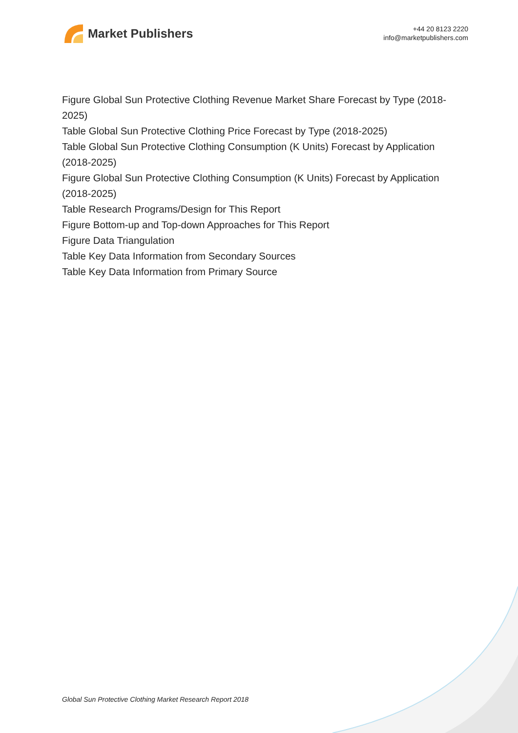Market Publishers
+44 20 8123 2220
info@marketpublishers.com
Figure Global Sun Protective Clothing Revenue Market Share Forecast by Type (2018-2025)
Table Global Sun Protective Clothing Price Forecast by Type (2018-2025)
Table Global Sun Protective Clothing Consumption (K Units) Forecast by Application (2018-2025)
Figure Global Sun Protective Clothing Consumption (K Units) Forecast by Application (2018-2025)
Table Research Programs/Design for This Report
Figure Bottom-up and Top-down Approaches for This Report
Figure Data Triangulation
Table Key Data Information from Secondary Sources
Table Key Data Information from Primary Source
Global Sun Protective Clothing Market Research Report 2018